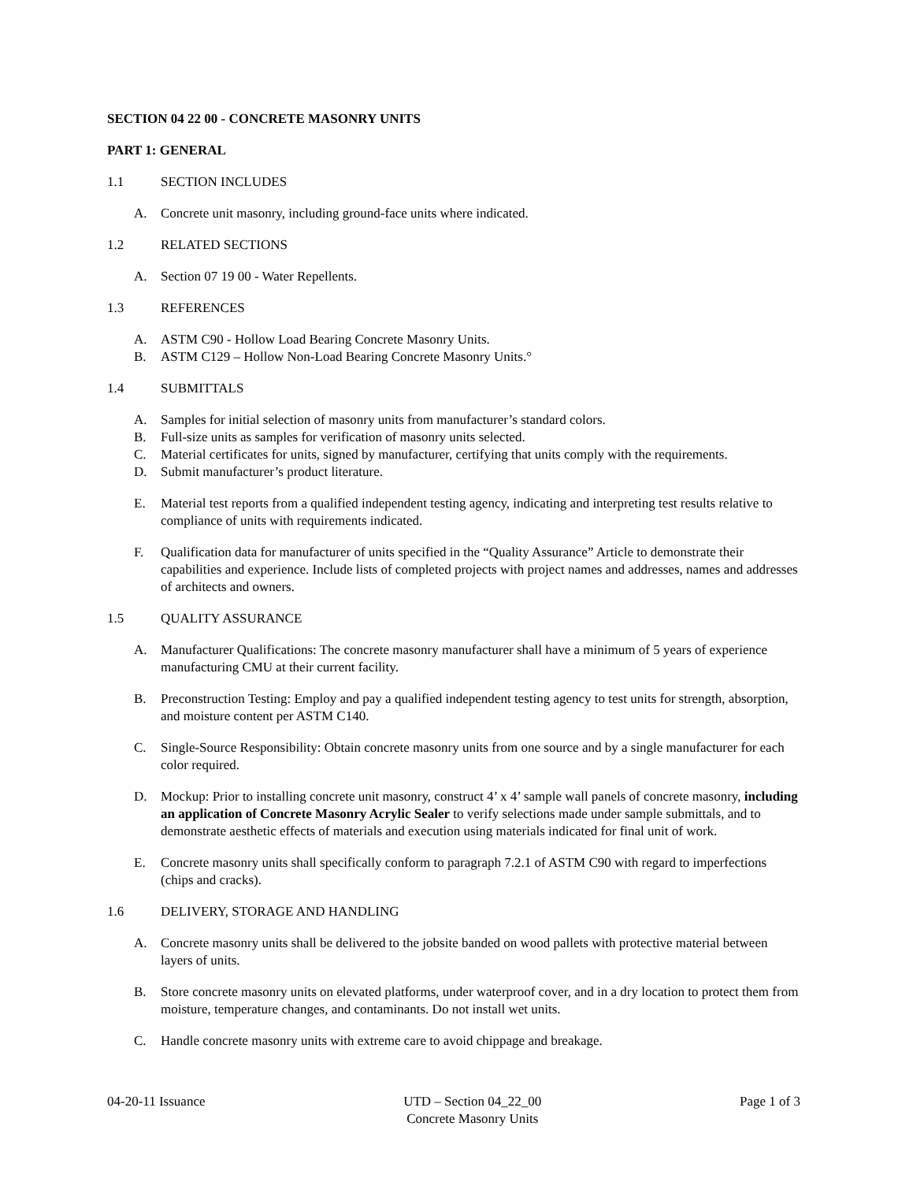SECTION 04 22 00 - CONCRETE MASONRY UNITS
PART 1: GENERAL
1.1 SECTION INCLUDES
A. Concrete unit masonry, including ground-face units where indicated.
1.2 RELATED SECTIONS
A. Section 07 19 00 - Water Repellents.
1.3 REFERENCES
A. ASTM C90 - Hollow Load Bearing Concrete Masonry Units.
B. ASTM C129 – Hollow Non-Load Bearing Concrete Masonry Units.°
1.4 SUBMITTALS
A. Samples for initial selection of masonry units from manufacturer’s standard colors.
B. Full-size units as samples for verification of masonry units selected.
C. Material certificates for units, signed by manufacturer, certifying that units comply with the requirements.
D. Submit manufacturer’s product literature.
E. Material test reports from a qualified independent testing agency, indicating and interpreting test results relative to compliance of units with requirements indicated.
F. Qualification data for manufacturer of units specified in the “Quality Assurance” Article to demonstrate their capabilities and experience. Include lists of completed projects with project names and addresses, names and addresses of architects and owners.
1.5 QUALITY ASSURANCE
A. Manufacturer Qualifications: The concrete masonry manufacturer shall have a minimum of 5 years of experience manufacturing CMU at their current facility.
B. Preconstruction Testing: Employ and pay a qualified independent testing agency to test units for strength, absorption, and moisture content per ASTM C140.
C. Single-Source Responsibility: Obtain concrete masonry units from one source and by a single manufacturer for each color required.
D. Mockup: Prior to installing concrete unit masonry, construct 4’ x 4’ sample wall panels of concrete masonry, including an application of Concrete Masonry Acrylic Sealer to verify selections made under sample submittals, and to demonstrate aesthetic effects of materials and execution using materials indicated for final unit of work.
E. Concrete masonry units shall specifically conform to paragraph 7.2.1 of ASTM C90 with regard to imperfections (chips and cracks).
1.6 DELIVERY, STORAGE AND HANDLING
A. Concrete masonry units shall be delivered to the jobsite banded on wood pallets with protective material between layers of units.
B. Store concrete masonry units on elevated platforms, under waterproof cover, and in a dry location to protect them from moisture, temperature changes, and contaminants. Do not install wet units.
C. Handle concrete masonry units with extreme care to avoid chippage and breakage.
04-20-11 Issuance UTD – Section 04_22_00
Concrete Masonry Units Page 1 of 3